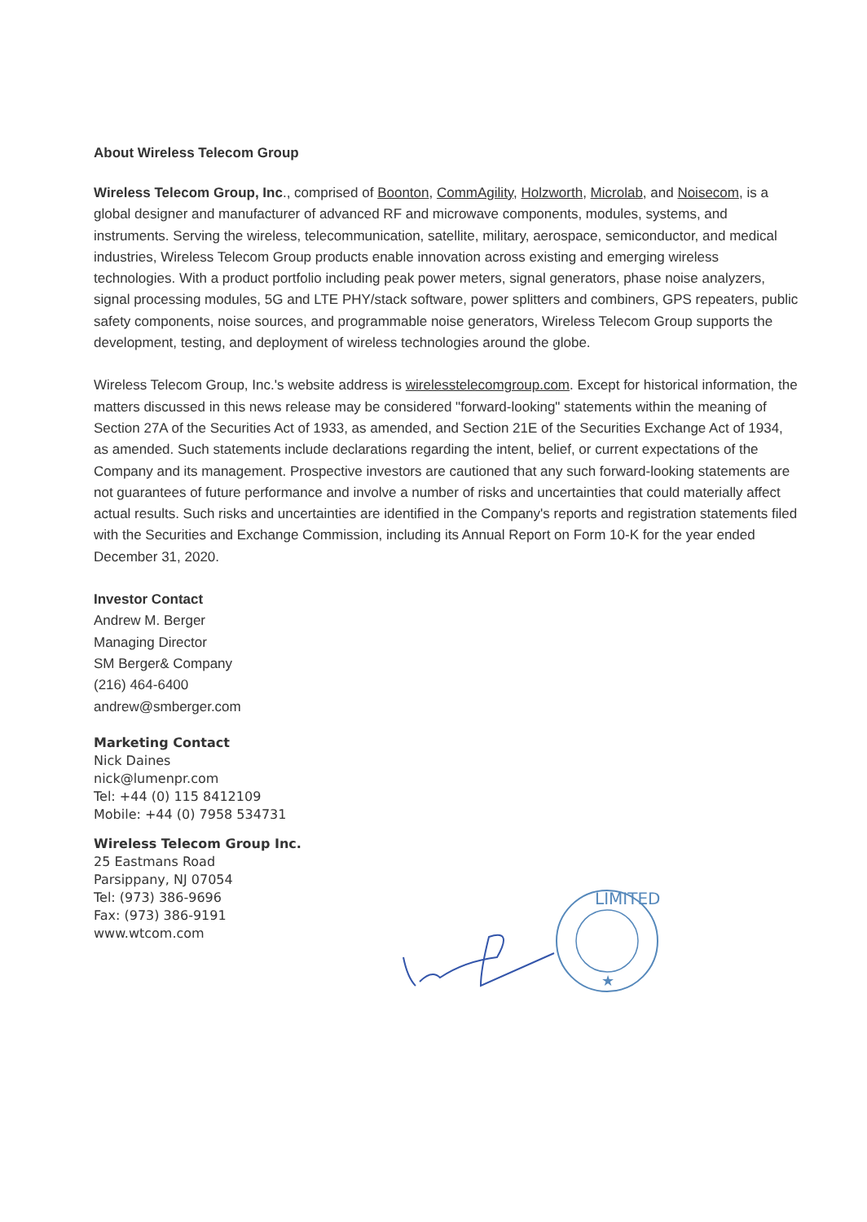About Wireless Telecom Group
Wireless Telecom Group, Inc., comprised of Boonton, CommAgility, Holzworth, Microlab, and Noisecom, is a global designer and manufacturer of advanced RF and microwave components, modules, systems, and instruments. Serving the wireless, telecommunication, satellite, military, aerospace, semiconductor, and medical industries, Wireless Telecom Group products enable innovation across existing and emerging wireless technologies. With a product portfolio including peak power meters, signal generators, phase noise analyzers, signal processing modules, 5G and LTE PHY/stack software, power splitters and combiners, GPS repeaters, public safety components, noise sources, and programmable noise generators, Wireless Telecom Group supports the development, testing, and deployment of wireless technologies around the globe.
Wireless Telecom Group, Inc.'s website address is wirelesstelecomgroup.com. Except for historical information, the matters discussed in this news release may be considered "forward-looking" statements within the meaning of Section 27A of the Securities Act of 1933, as amended, and Section 21E of the Securities Exchange Act of 1934, as amended. Such statements include declarations regarding the intent, belief, or current expectations of the Company and its management. Prospective investors are cautioned that any such forward-looking statements are not guarantees of future performance and involve a number of risks and uncertainties that could materially affect actual results. Such risks and uncertainties are identified in the Company's reports and registration statements filed with the Securities and Exchange Commission, including its Annual Report on Form 10-K for the year ended December 31, 2020.
Investor Contact
Andrew M. Berger
Managing Director
SM Berger& Company
(216) 464-6400
andrew@smberger.com
Marketing Contact
Nick Daines
nick@lumenpr.com
Tel: +44 (0) 115 8412109
Mobile: +44 (0) 7958 534731
Wireless Telecom Group Inc.
25 Eastmans Road
Parsippany, NJ 07054
Tel: (973) 386-9696
Fax: (973) 386-9191
www.wtcom.com
LIMITED
★